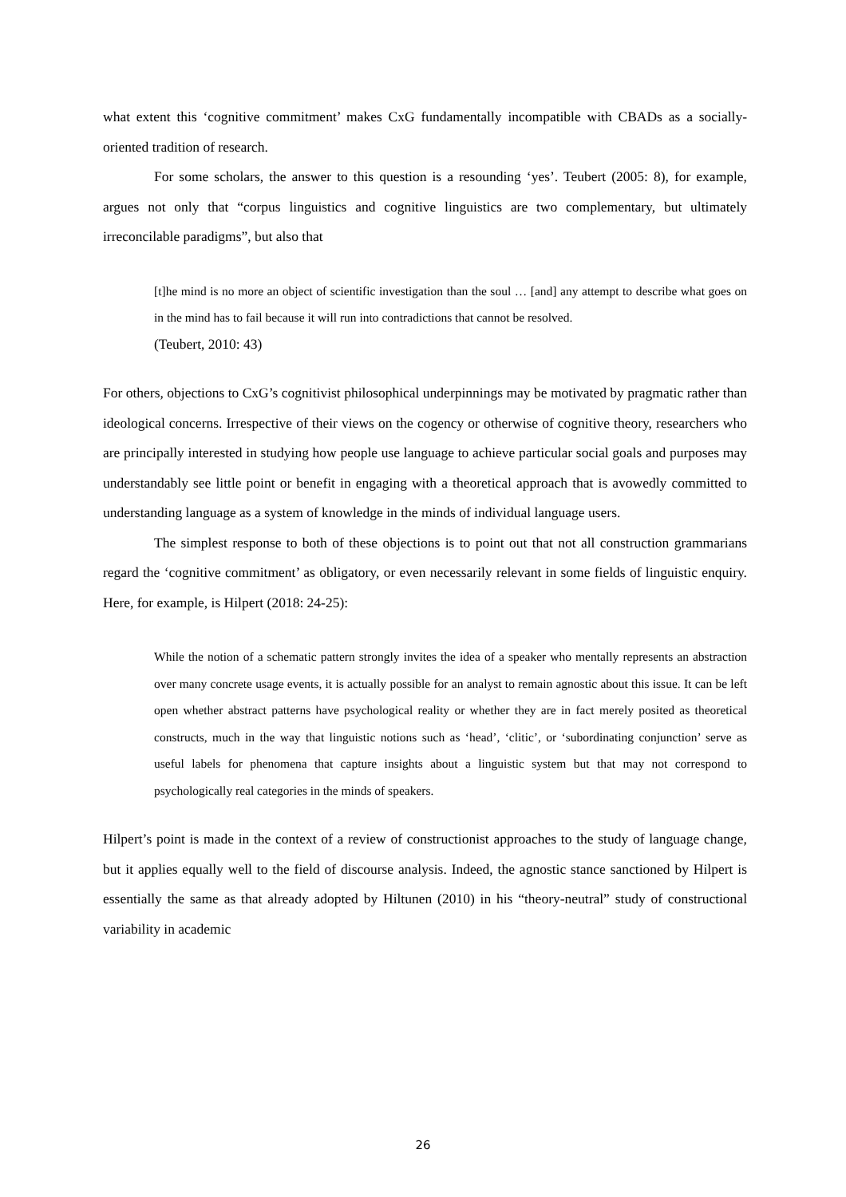what extent this ‘cognitive commitment’ makes CxG fundamentally incompatible with CBADs as a socially-oriented tradition of research.
For some scholars, the answer to this question is a resounding ‘yes’. Teubert (2005: 8), for example, argues not only that “corpus linguistics and cognitive linguistics are two complementary, but ultimately irreconcilable paradigms”, but also that
[t]he mind is no more an object of scientific investigation than the soul … [and] any attempt to describe what goes on in the mind has to fail because it will run into contradictions that cannot be resolved.
(Teubert, 2010: 43)
For others, objections to CxG’s cognitivist philosophical underpinnings may be motivated by pragmatic rather than ideological concerns. Irrespective of their views on the cogency or otherwise of cognitive theory, researchers who are principally interested in studying how people use language to achieve particular social goals and purposes may understandably see little point or benefit in engaging with a theoretical approach that is avowedly committed to understanding language as a system of knowledge in the minds of individual language users.
The simplest response to both of these objections is to point out that not all construction grammarians regard the ‘cognitive commitment’ as obligatory, or even necessarily relevant in some fields of linguistic enquiry. Here, for example, is Hilpert (2018: 24-25):
While the notion of a schematic pattern strongly invites the idea of a speaker who mentally represents an abstraction over many concrete usage events, it is actually possible for an analyst to remain agnostic about this issue. It can be left open whether abstract patterns have psychological reality or whether they are in fact merely posited as theoretical constructs, much in the way that linguistic notions such as ‘head’, ‘clitic’, or ‘subordinating conjunction’ serve as useful labels for phenomena that capture insights about a linguistic system but that may not correspond to psychologically real categories in the minds of speakers.
Hilpert’s point is made in the context of a review of constructionist approaches to the study of language change, but it applies equally well to the field of discourse analysis. Indeed, the agnostic stance sanctioned by Hilpert is essentially the same as that already adopted by Hiltunen (2010) in his “theory-neutral” study of constructional variability in academic
26